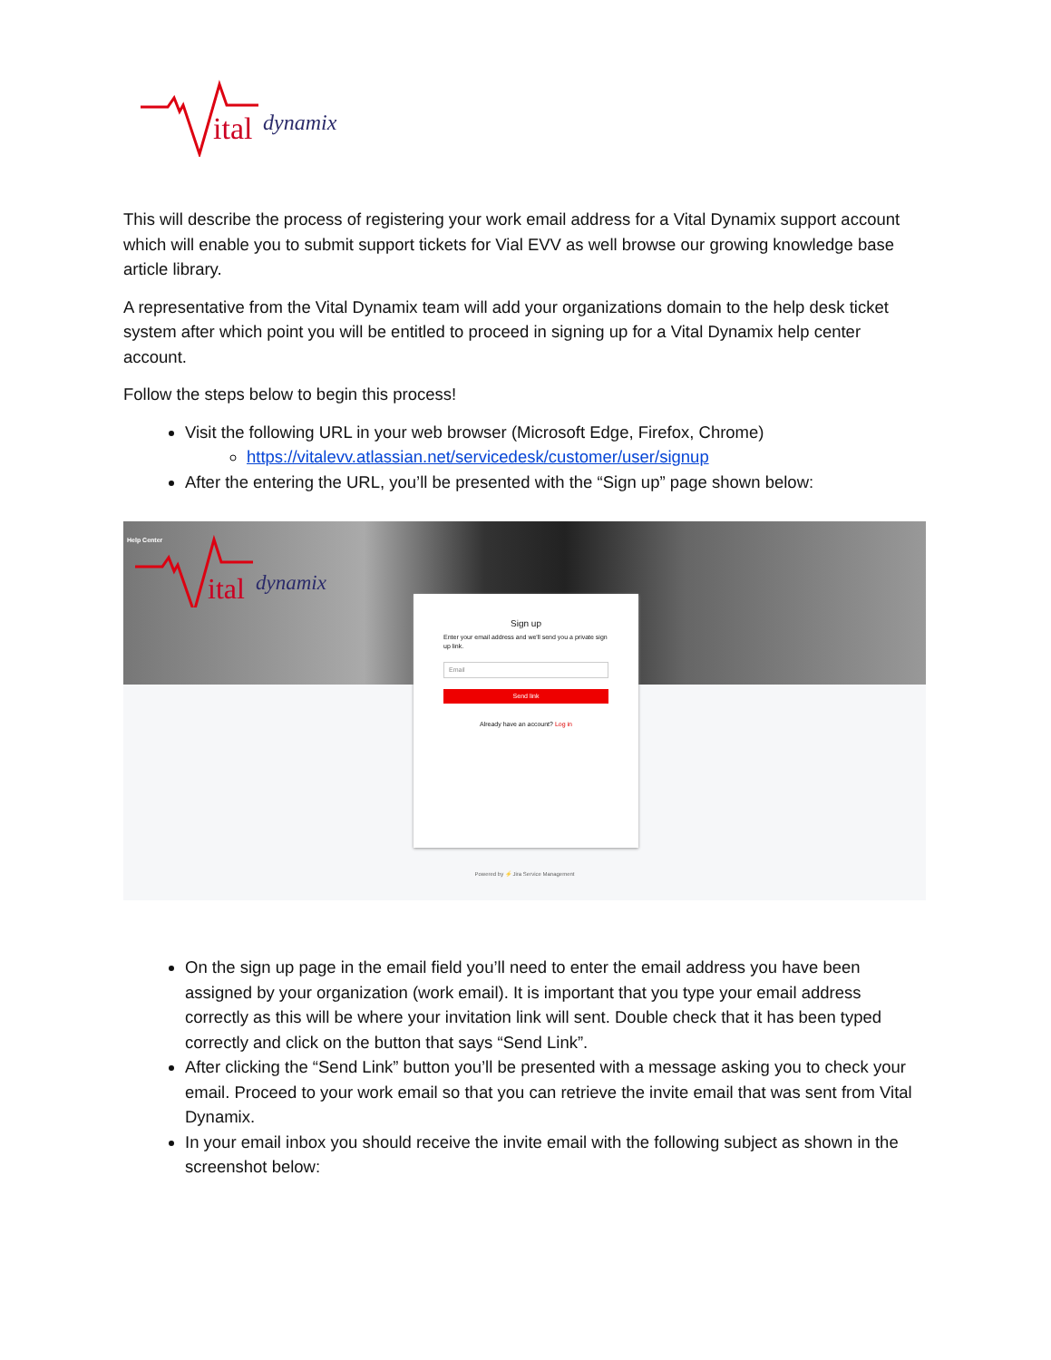ital
dynamix
This will describe the process of registering your work email address for a Vital Dynamix support account which will enable you to submit support tickets for Vial EVV as well browse our growing knowledge base article library.
A representative from the Vital Dynamix team will add your organizations domain to the help desk ticket system after which point you will be entitled to proceed in signing up for a Vital Dynamix help center account.
Follow the steps below to begin this process!
Visit the following URL in your web browser (Microsoft Edge, Firefox, Chrome)
https://vitalevv.atlassian.net/servicedesk/customer/user/signup
After the entering the URL, you’ll be presented with the “Sign up” page shown below:
Help Center
ital
dynamix
Sign up
Enter your email address and we'll send you a private sign up link.
Email
Send link
Already have an account? Log in
Powered by ⚡ Jira Service Management
On the sign up page in the email field you’ll need to enter the email address you have been assigned by your organization (work email). It is important that you type your email address correctly as this will be where your invitation link will sent. Double check that it has been typed correctly and click on the button that says “Send Link”.
After clicking the “Send Link” button you’ll be presented with a message asking you to check your email. Proceed to your work email so that you can retrieve the invite email that was sent from Vital Dynamix.
In your email inbox you should receive the invite email with the following subject as shown in the screenshot below: